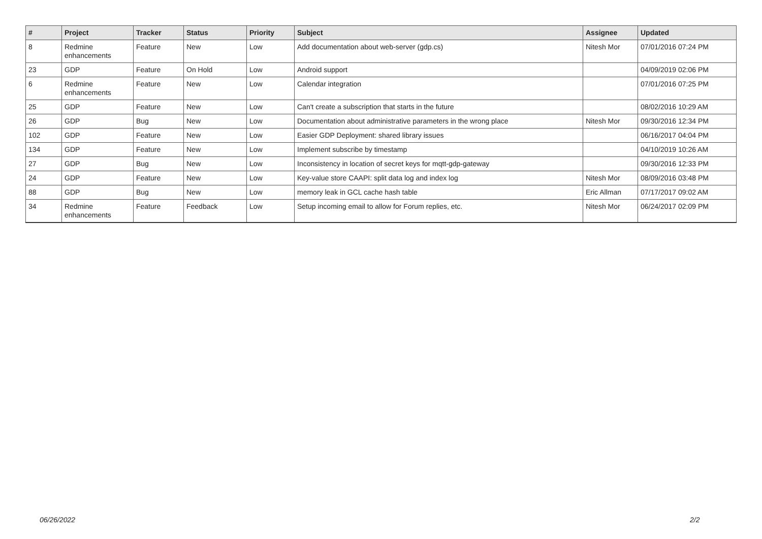| # | Project | Tracker | Status | Priority | Subject | Assignee | Updated |
| --- | --- | --- | --- | --- | --- | --- | --- |
| 8 | Redmine enhancements | Feature | New | Low | Add documentation about web-server (gdp.cs) | Nitesh Mor | 07/01/2016 07:24 PM |
| 23 | GDP | Feature | On Hold | Low | Android support | | 04/09/2019 02:06 PM |
| 6 | Redmine enhancements | Feature | New | Low | Calendar integration | | 07/01/2016 07:25 PM |
| 25 | GDP | Feature | New | Low | Can't create a subscription that starts in the future | | 08/02/2016 10:29 AM |
| 26 | GDP | Bug | New | Low | Documentation about administrative parameters in the wrong place | Nitesh Mor | 09/30/2016 12:34 PM |
| 102 | GDP | Feature | New | Low | Easier GDP Deployment: shared library issues | | 06/16/2017 04:04 PM |
| 134 | GDP | Feature | New | Low | Implement subscribe by timestamp | | 04/10/2019 10:26 AM |
| 27 | GDP | Bug | New | Low | Inconsistency in location of secret keys for mqtt-gdp-gateway | | 09/30/2016 12:33 PM |
| 24 | GDP | Feature | New | Low | Key-value store CAAPI: split data log and index log | Nitesh Mor | 08/09/2016 03:48 PM |
| 88 | GDP | Bug | New | Low | memory leak in GCL cache hash table | Eric Allman | 07/17/2017 09:02 AM |
| 34 | Redmine enhancements | Feature | Feedback | Low | Setup incoming email to allow for Forum replies, etc. | Nitesh Mor | 06/24/2017 02:09 PM |
06/26/2022 2/2